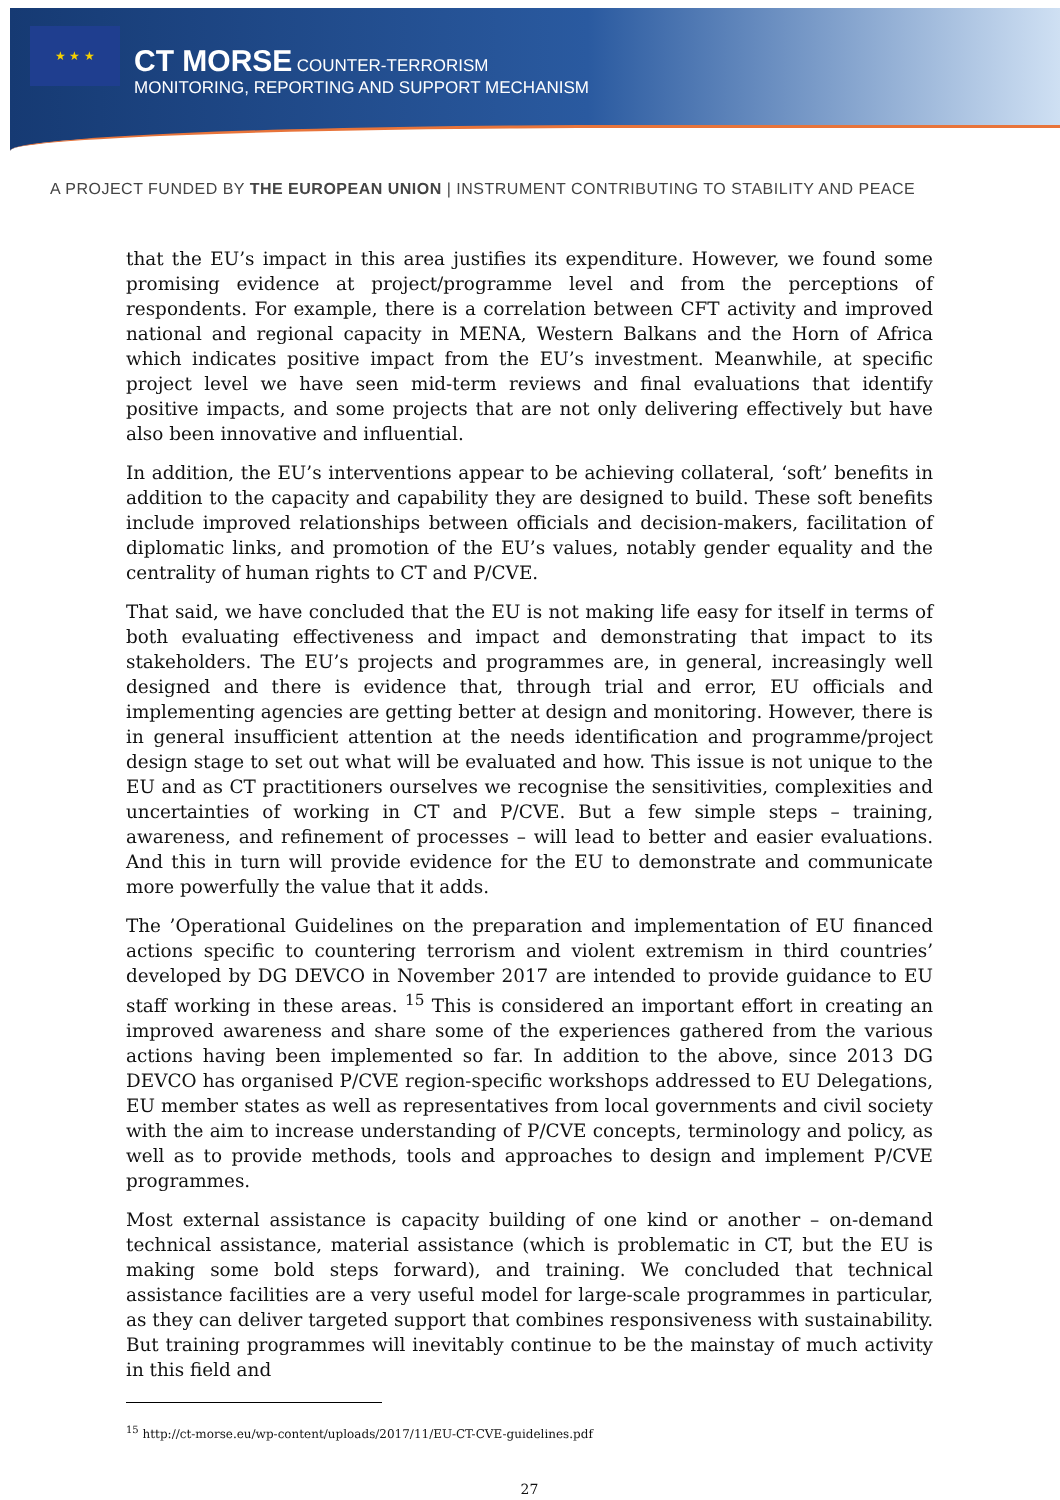★ ★ ★
CT MORSE COUNTER-TERRORISM
MONITORING, REPORTING AND SUPPORT MECHANISM
A PROJECT FUNDED BY THE EUROPEAN UNION | INSTRUMENT CONTRIBUTING TO STABILITY AND PEACE
that the EU’s impact in this area justifies its expenditure. However, we found some promising evidence at project/programme level and from the perceptions of respondents. For example, there is a correlation between CFT activity and improved national and regional capacity in MENA, Western Balkans and the Horn of Africa which indicates positive impact from the EU’s investment. Meanwhile, at specific project level we have seen mid-term reviews and final evaluations that identify positive impacts, and some projects that are not only delivering effectively but have also been innovative and influential.
In addition, the EU’s interventions appear to be achieving collateral, ‘soft’ benefits in addition to the capacity and capability they are designed to build. These soft benefits include improved relationships between officials and decision-makers, facilitation of diplomatic links, and promotion of the EU’s values, notably gender equality and the centrality of human rights to CT and P/CVE.
That said, we have concluded that the EU is not making life easy for itself in terms of both evaluating effectiveness and impact and demonstrating that impact to its stakeholders. The EU’s projects and programmes are, in general, increasingly well designed and there is evidence that, through trial and error, EU officials and implementing agencies are getting better at design and monitoring. However, there is in general insufficient attention at the needs identification and programme/project design stage to set out what will be evaluated and how. This issue is not unique to the EU and as CT practitioners ourselves we recognise the sensitivities, complexities and uncertainties of working in CT and P/CVE. But a few simple steps – training, awareness, and refinement of processes – will lead to better and easier evaluations. And this in turn will provide evidence for the EU to demonstrate and communicate more powerfully the value that it adds.
The ’Operational Guidelines on the preparation and implementation of EU financed actions specific to countering terrorism and violent extremism in third countries’ developed by DG DEVCO in November 2017 are intended to provide guidance to EU staff working in these areas. <sup>15</sup> This is considered an important effort in creating an improved awareness and share some of the experiences gathered from the various actions having been implemented so far. In addition to the above, since 2013 DG DEVCO has organised P/CVE region-specific workshops addressed to EU Delegations, EU member states as well as representatives from local governments and civil society with the aim to increase understanding of P/CVE concepts, terminology and policy, as well as to provide methods, tools and approaches to design and implement P/CVE programmes.
Most external assistance is capacity building of one kind or another – on-demand technical assistance, material assistance (which is problematic in CT, but the EU is making some bold steps forward), and training. We concluded that technical assistance facilities are a very useful model for large-scale programmes in particular, as they can deliver targeted support that combines responsiveness with sustainability. But training programmes will inevitably continue to be the mainstay of much activity in this field and
<sup>15</sup> http://ct-morse.eu/wp-content/uploads/2017/11/EU-CT-CVE-guidelines.pdf
27